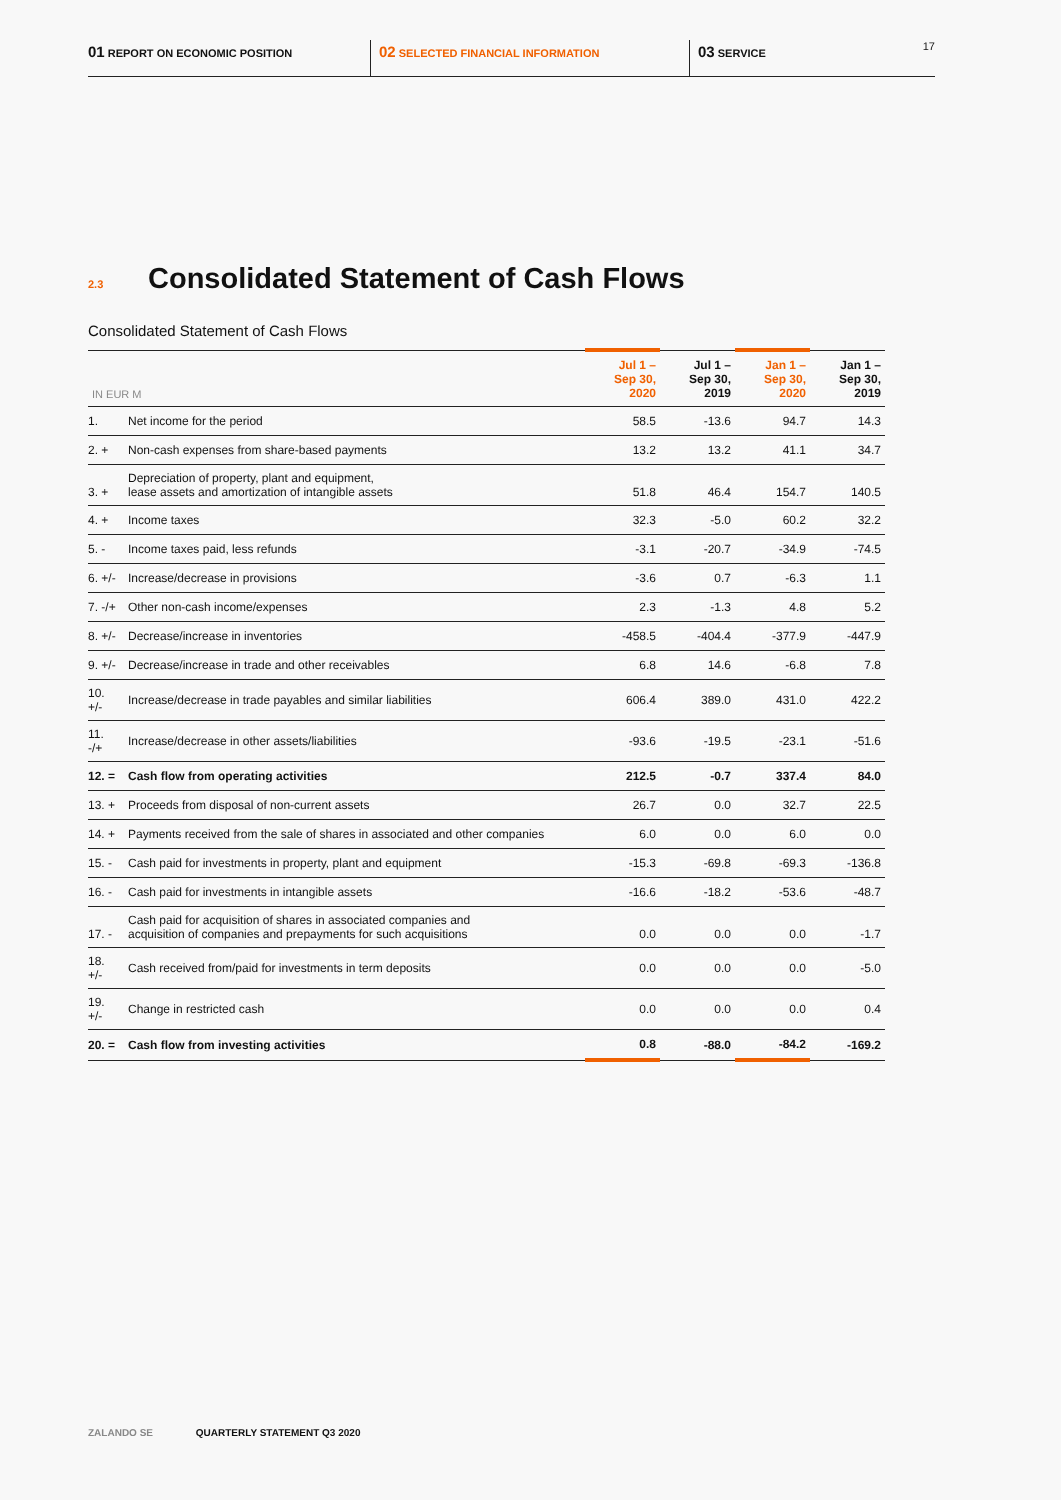01 REPORT ON ECONOMIC POSITION
02 SELECTED FINANCIAL INFORMATION
03 SERVICE 17
2.3 Consolidated Statement of Cash Flows
Consolidated Statement of Cash Flows
| IN EUR M | | Jul 1 – Sep 30, 2020 | Jul 1 – Sep 30, 2019 | Jan 1 – Sep 30, 2020 | Jan 1 – Sep 30, 2019 |
| --- | --- | --- | --- | --- | --- |
| 1. | Net income for the period | 58.5 | -13.6 | 94.7 | 14.3 |
| 2. + | Non-cash expenses from share-based payments | 13.2 | 13.2 | 41.1 | 34.7 |
| 3. + | Depreciation of property, plant and equipment, lease assets and amortization of intangible assets | 51.8 | 46.4 | 154.7 | 140.5 |
| 4. + | Income taxes | 32.3 | -5.0 | 60.2 | 32.2 |
| 5. - | Income taxes paid, less refunds | -3.1 | -20.7 | -34.9 | -74.5 |
| 6. +/- | Increase/decrease in provisions | -3.6 | 0.7 | -6.3 | 1.1 |
| 7. -/+ | Other non-cash income/expenses | 2.3 | -1.3 | 4.8 | 5.2 |
| 8. +/- | Decrease/increase in inventories | -458.5 | -404.4 | -377.9 | -447.9 |
| 9. +/- | Decrease/increase in trade and other receivables | 6.8 | 14.6 | -6.8 | 7.8 |
| 10. +/- | Increase/decrease in trade payables and similar liabilities | 606.4 | 389.0 | 431.0 | 422.2 |
| 11. -/+ | Increase/decrease in other assets/liabilities | -93.6 | -19.5 | -23.1 | -51.6 |
| 12. = | Cash flow from operating activities | 212.5 | -0.7 | 337.4 | 84.0 |
| 13. + | Proceeds from disposal of non-current assets | 26.7 | 0.0 | 32.7 | 22.5 |
| 14. + | Payments received from the sale of shares in associated and other companies | 6.0 | 0.0 | 6.0 | 0.0 |
| 15. - | Cash paid for investments in property, plant and equipment | -15.3 | -69.8 | -69.3 | -136.8 |
| 16. - | Cash paid for investments in intangible assets | -16.6 | -18.2 | -53.6 | -48.7 |
| 17. - | Cash paid for acquisition of shares in associated companies and acquisition of companies and prepayments for such acquisitions | 0.0 | 0.0 | 0.0 | -1.7 |
| 18. +/- | Cash received from/paid for investments in term deposits | 0.0 | 0.0 | 0.0 | -5.0 |
| 19. +/- | Change in restricted cash | 0.0 | 0.0 | 0.0 | 0.4 |
| 20. = | Cash flow from investing activities | 0.8 | -88.0 | -84.2 | -169.2 |
ZALANDO SE QUARTERLY STATEMENT Q3 2020